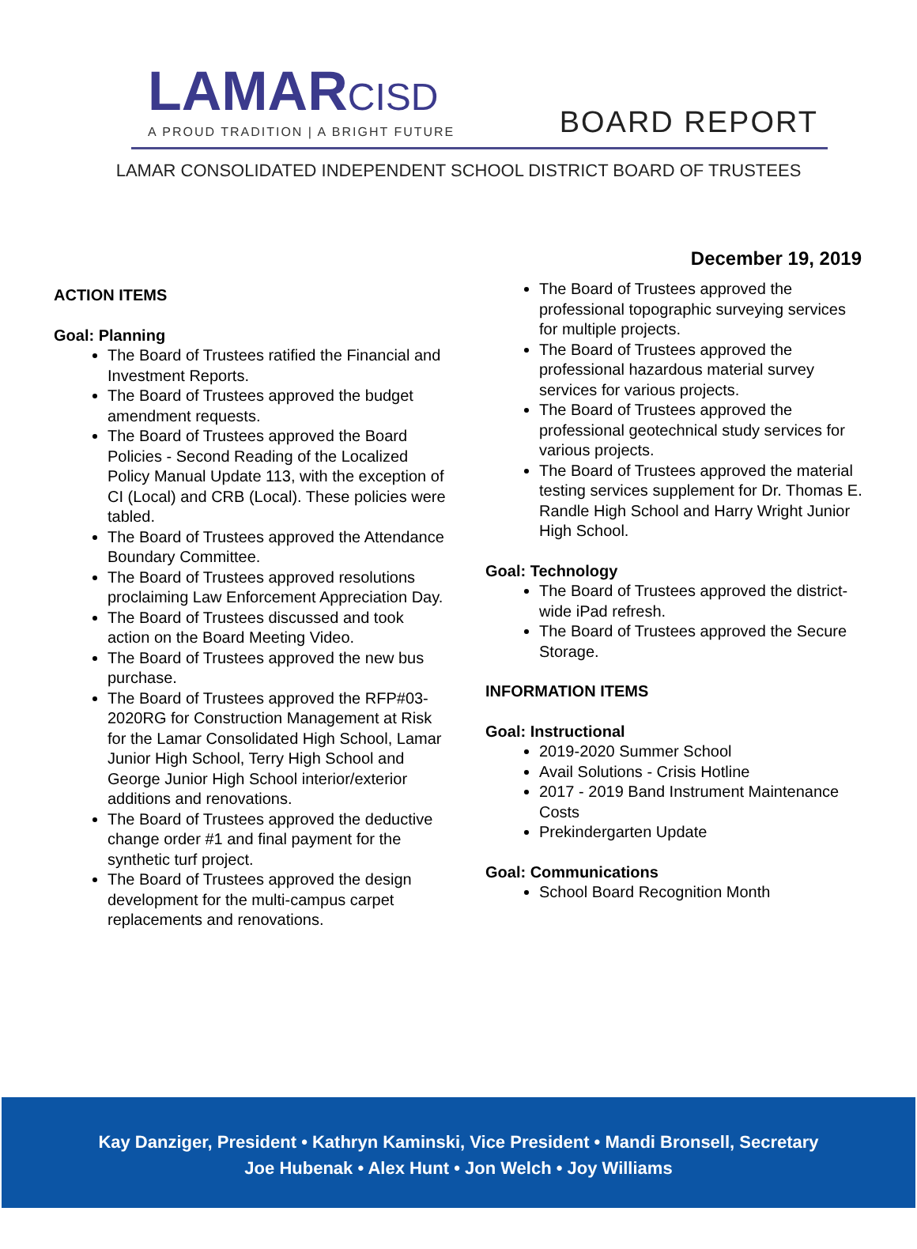LAMARCISD
A PROUD TRADITION | A BRIGHT FUTURE
BOARD REPORT
LAMAR CONSOLIDATED INDEPENDENT SCHOOL DISTRICT BOARD OF TRUSTEES
December 19, 2019
ACTION ITEMS
Goal: Planning
The Board of Trustees ratified the Financial and Investment Reports.
The Board of Trustees approved the budget amendment requests.
The Board of Trustees approved the Board Policies - Second Reading of the Localized Policy Manual Update 113, with the exception of CI (Local) and CRB (Local). These policies were tabled.
The Board of Trustees approved the Attendance Boundary Committee.
The Board of Trustees approved resolutions proclaiming Law Enforcement Appreciation Day.
The Board of Trustees discussed and took action on the Board Meeting Video.
The Board of Trustees approved the new bus purchase.
The Board of Trustees approved the RFP#03-2020RG for Construction Management at Risk for the Lamar Consolidated High School, Lamar Junior High School, Terry High School and George Junior High School interior/exterior additions and renovations.
The Board of Trustees approved the deductive change order #1 and final payment for the synthetic turf project.
The Board of Trustees approved the design development for the multi-campus carpet replacements and renovations.
The Board of Trustees approved the professional topographic surveying services for multiple projects.
The Board of Trustees approved the professional hazardous material survey services for various projects.
The Board of Trustees approved the professional geotechnical study services for various projects.
The Board of Trustees approved the material testing services supplement for Dr. Thomas E. Randle High School and Harry Wright Junior High School.
Goal: Technology
The Board of Trustees approved the district-wide iPad refresh.
The Board of Trustees approved the Secure Storage.
INFORMATION ITEMS
Goal: Instructional
2019-2020 Summer School
Avail Solutions - Crisis Hotline
2017 - 2019 Band Instrument Maintenance Costs
Prekindergarten Update
Goal: Communications
School Board Recognition Month
Kay Danziger, President • Kathryn Kaminski, Vice President • Mandi Bronsell, Secretary
Joe Hubenak • Alex Hunt • Jon Welch • Joy Williams